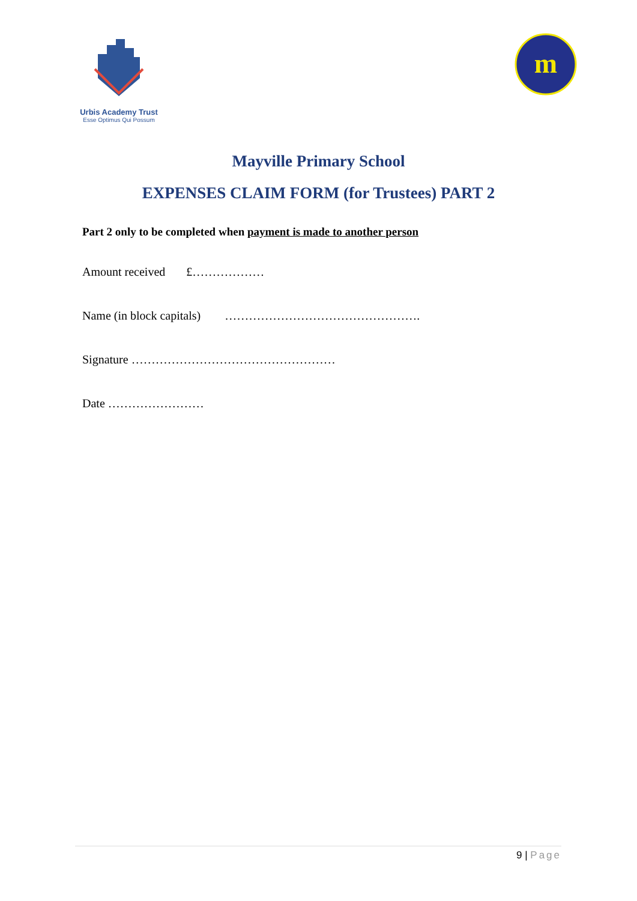Urbis Academy Trust
Esse Optimus Qui Possum
m
Mayville Primary School
EXPENSES CLAIM FORM (for Trustees) PART 2
Part 2 only to be completed when payment is made to another person
Amount received £………………
Name (in block capitals) ………………………………………….
Signature ……………………………………………
Date ……………………
9 | Page